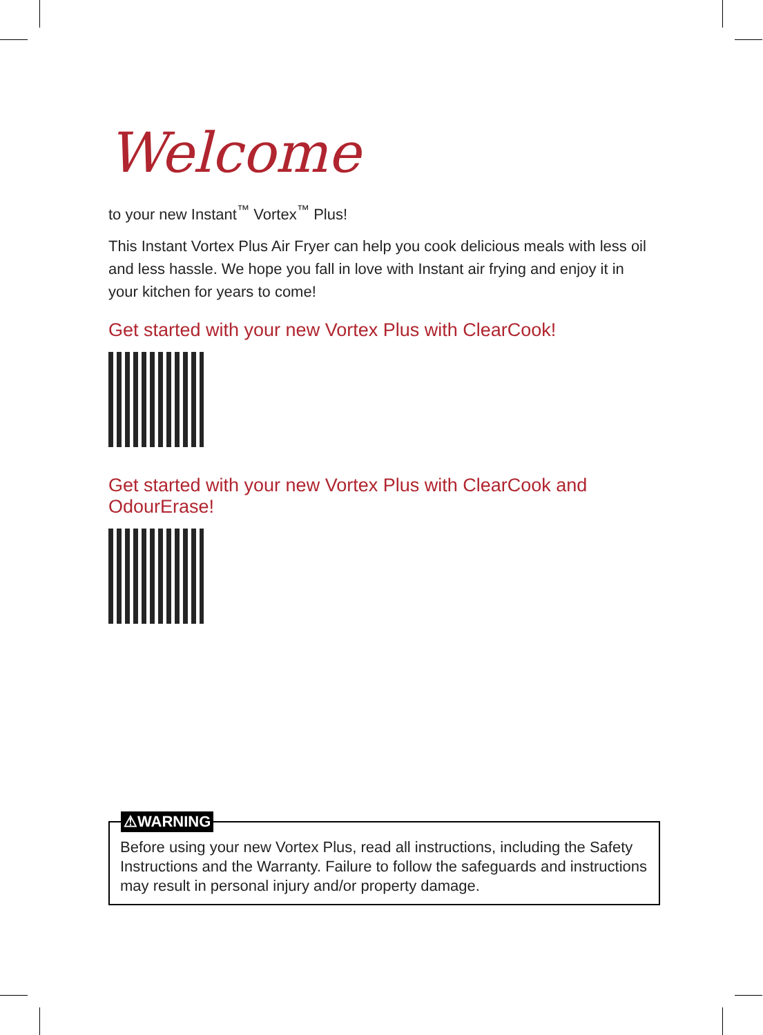Welcome
to your new Instant<sup>™</sup> Vortex<sup>™</sup> Plus!
This Instant Vortex Plus Air Fryer can help you cook delicious meals with less oil and less hassle. We hope you fall in love with Instant air frying and enjoy it in your kitchen for years to come!
Get started with your new Vortex Plus with ClearCook!
Get started with your new Vortex Plus with ClearCook and OdourErase!
⚠WARNING
Before using your new Vortex Plus, read all instructions, including the Safety Instructions and the Warranty. Failure to follow the safeguards and instructions may result in personal injury and/or property damage.